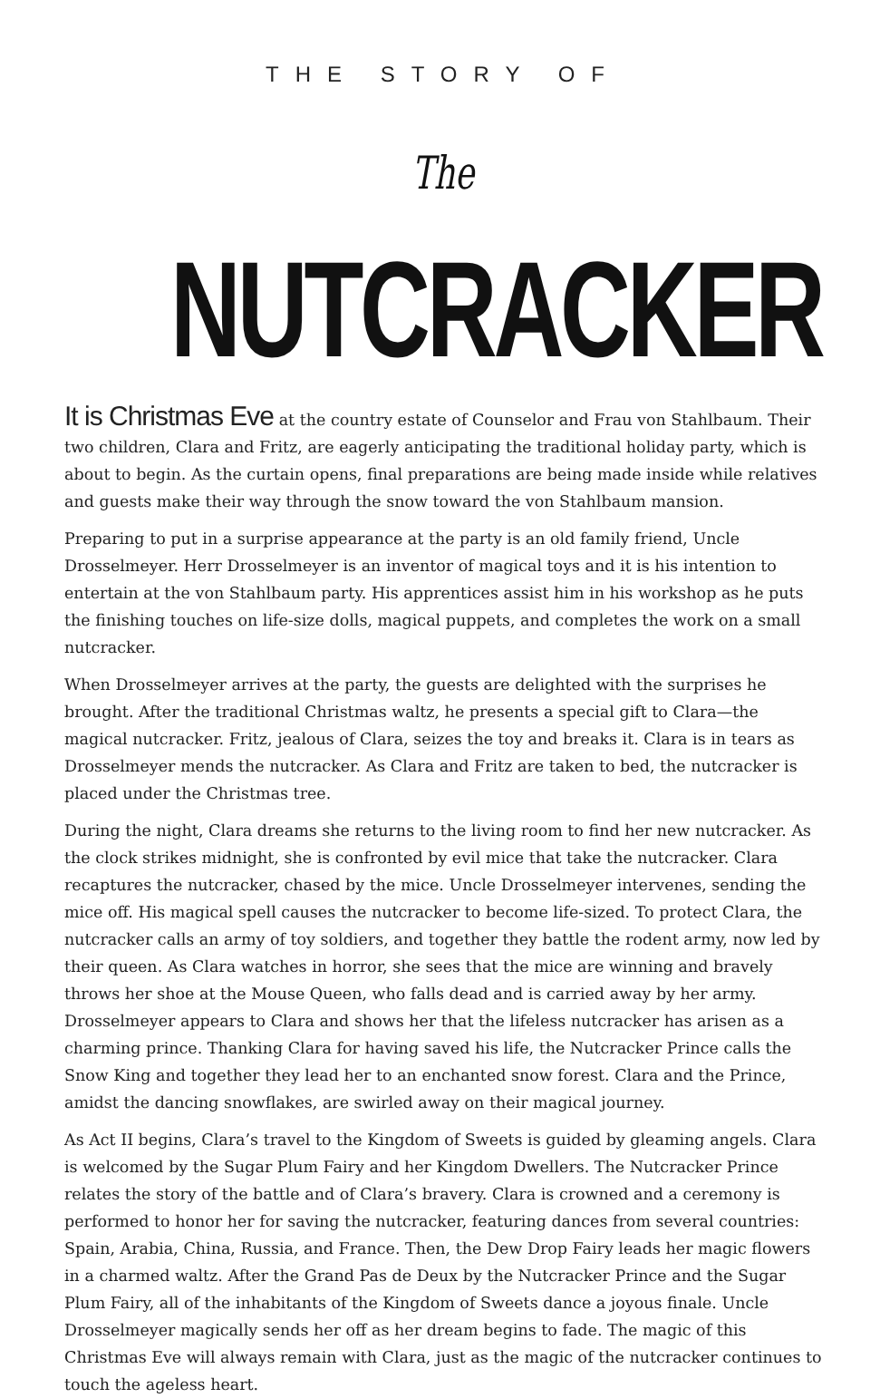THE STORY OF
The NUTCRACKER
It is Christmas Eve at the country estate of Counselor and Frau von Stahlbaum. Their two children, Clara and Fritz, are eagerly anticipating the traditional holiday party, which is about to begin. As the curtain opens, final preparations are being made inside while relatives and guests make their way through the snow toward the von Stahlbaum mansion.
Preparing to put in a surprise appearance at the party is an old family friend, Uncle Drosselmeyer. Herr Drosselmeyer is an inventor of magical toys and it is his intention to entertain at the von Stahlbaum party. His apprentices assist him in his workshop as he puts the finishing touches on life-size dolls, magical puppets, and completes the work on a small nutcracker.
When Drosselmeyer arrives at the party, the guests are delighted with the surprises he brought. After the traditional Christmas waltz, he presents a special gift to Clara—the magical nutcracker. Fritz, jealous of Clara, seizes the toy and breaks it. Clara is in tears as Drosselmeyer mends the nutcracker. As Clara and Fritz are taken to bed, the nutcracker is placed under the Christmas tree.
During the night, Clara dreams she returns to the living room to find her new nutcracker. As the clock strikes midnight, she is confronted by evil mice that take the nutcracker. Clara recaptures the nutcracker, chased by the mice. Uncle Drosselmeyer intervenes, sending the mice off. His magical spell causes the nutcracker to become life-sized. To protect Clara, the nutcracker calls an army of toy soldiers, and together they battle the rodent army, now led by their queen. As Clara watches in horror, she sees that the mice are winning and bravely throws her shoe at the Mouse Queen, who falls dead and is carried away by her army. Drosselmeyer appears to Clara and shows her that the lifeless nutcracker has arisen as a charming prince. Thanking Clara for having saved his life, the Nutcracker Prince calls the Snow King and together they lead her to an enchanted snow forest. Clara and the Prince, amidst the dancing snowflakes, are swirled away on their magical journey.
As Act II begins, Clara’s travel to the Kingdom of Sweets is guided by gleaming angels. Clara is welcomed by the Sugar Plum Fairy and her Kingdom Dwellers. The Nutcracker Prince relates the story of the battle and of Clara’s bravery. Clara is crowned and a ceremony is performed to honor her for saving the nutcracker, featuring dances from several countries: Spain, Arabia, China, Russia, and France. Then, the Dew Drop Fairy leads her magic flowers in a charmed waltz. After the Grand Pas de Deux by the Nutcracker Prince and the Sugar Plum Fairy, all of the inhabitants of the Kingdom of Sweets dance a joyous finale. Uncle Drosselmeyer magically sends her off as her dream begins to fade. The magic of this Christmas Eve will always remain with Clara, just as the magic of the nutcracker continues to touch the ageless heart.